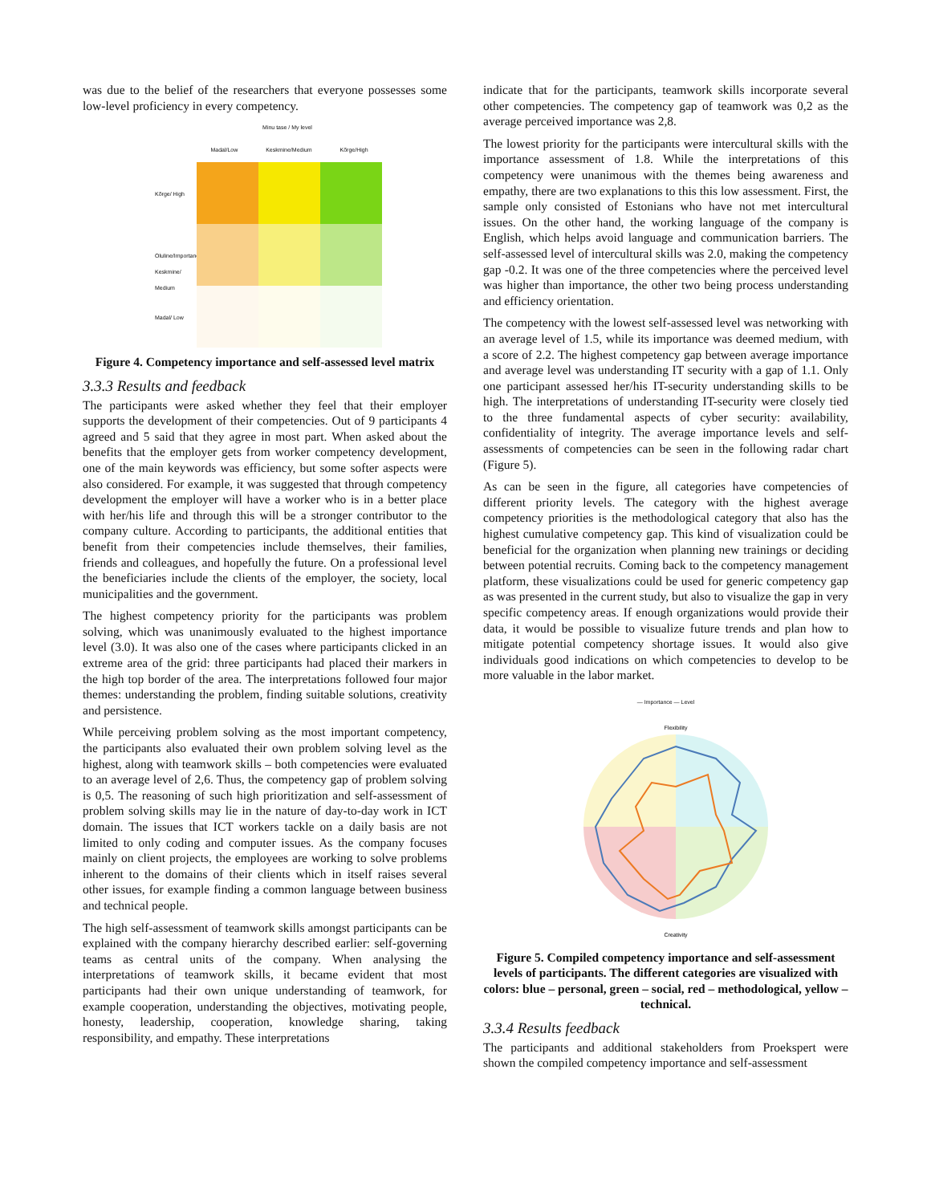was due to the belief of the researchers that everyone possesses some low-level proficiency in every competency.
Minu tase / My level
Madal/Low Keskmine/Medium Kõrge/High
Kõrge/ High
Oluline/Importance Keskmine/ Medium
Madal/ Low
Figure 4. Competency importance and self-assessed level matrix
3.3.3 Results and feedback
The participants were asked whether they feel that their employer supports the development of their competencies. Out of 9 participants 4 agreed and 5 said that they agree in most part. When asked about the benefits that the employer gets from worker competency development, one of the main keywords was efficiency, but some softer aspects were also considered. For example, it was suggested that through competency development the employer will have a worker who is in a better place with her/his life and through this will be a stronger contributor to the company culture. According to participants, the additional entities that benefit from their competencies include themselves, their families, friends and colleagues, and hopefully the future. On a professional level the beneficiaries include the clients of the employer, the society, local municipalities and the government.
The highest competency priority for the participants was problem solving, which was unanimously evaluated to the highest importance level (3.0). It was also one of the cases where participants clicked in an extreme area of the grid: three participants had placed their markers in the high top border of the area. The interpretations followed four major themes: understanding the problem, finding suitable solutions, creativity and persistence.
While perceiving problem solving as the most important competency, the participants also evaluated their own problem solving level as the highest, along with teamwork skills – both competencies were evaluated to an average level of 2,6. Thus, the competency gap of problem solving is 0,5. The reasoning of such high prioritization and self-assessment of problem solving skills may lie in the nature of day-to-day work in ICT domain. The issues that ICT workers tackle on a daily basis are not limited to only coding and computer issues. As the company focuses mainly on client projects, the employees are working to solve problems inherent to the domains of their clients which in itself raises several other issues, for example finding a common language between business and technical people.
The high self-assessment of teamwork skills amongst participants can be explained with the company hierarchy described earlier: self-governing teams as central units of the company. When analysing the interpretations of teamwork skills, it became evident that most participants had their own unique understanding of teamwork, for example cooperation, understanding the objectives, motivating people, honesty, leadership, cooperation, knowledge sharing, taking responsibility, and empathy. These interpretations
indicate that for the participants, teamwork skills incorporate several other competencies. The competency gap of teamwork was 0,2 as the average perceived importance was 2,8.
The lowest priority for the participants were intercultural skills with the importance assessment of 1.8. While the interpretations of this competency were unanimous with the themes being awareness and empathy, there are two explanations to this this low assessment. First, the sample only consisted of Estonians who have not met intercultural issues. On the other hand, the working language of the company is English, which helps avoid language and communication barriers. The self-assessed level of intercultural skills was 2.0, making the competency gap -0.2. It was one of the three competencies where the perceived level was higher than importance, the other two being process understanding and efficiency orientation.
The competency with the lowest self-assessed level was networking with an average level of 1.5, while its importance was deemed medium, with a score of 2.2. The highest competency gap between average importance and average level was understanding IT security with a gap of 1.1. Only one participant assessed her/his IT-security understanding skills to be high. The interpretations of understanding IT-security were closely tied to the three fundamental aspects of cyber security: availability, confidentiality of integrity. The average importance levels and self-assessments of competencies can be seen in the following radar chart (Figure 5).
As can be seen in the figure, all categories have competencies of different priority levels. The category with the highest average competency priorities is the methodological category that also has the highest cumulative competency gap. This kind of visualization could be beneficial for the organization when planning new trainings or deciding between potential recruits. Coming back to the competency management platform, these visualizations could be used for generic competency gap as was presented in the current study, but also to visualize the gap in very specific competency areas. If enough organizations would provide their data, it would be possible to visualize future trends and plan how to mitigate potential competency shortage issues. It would also give individuals good indications on which competencies to develop to be more valuable in the labor market.
— Importance — Level
Flexibility
Creativity
Figure 5. Compiled competency importance and self-assessment levels of participants. The different categories are visualized with colors: blue – personal, green – social, red – methodological, yellow – technical.
3.3.4 Results feedback
The participants and additional stakeholders from Proekspert were shown the compiled competency importance and self-assessment